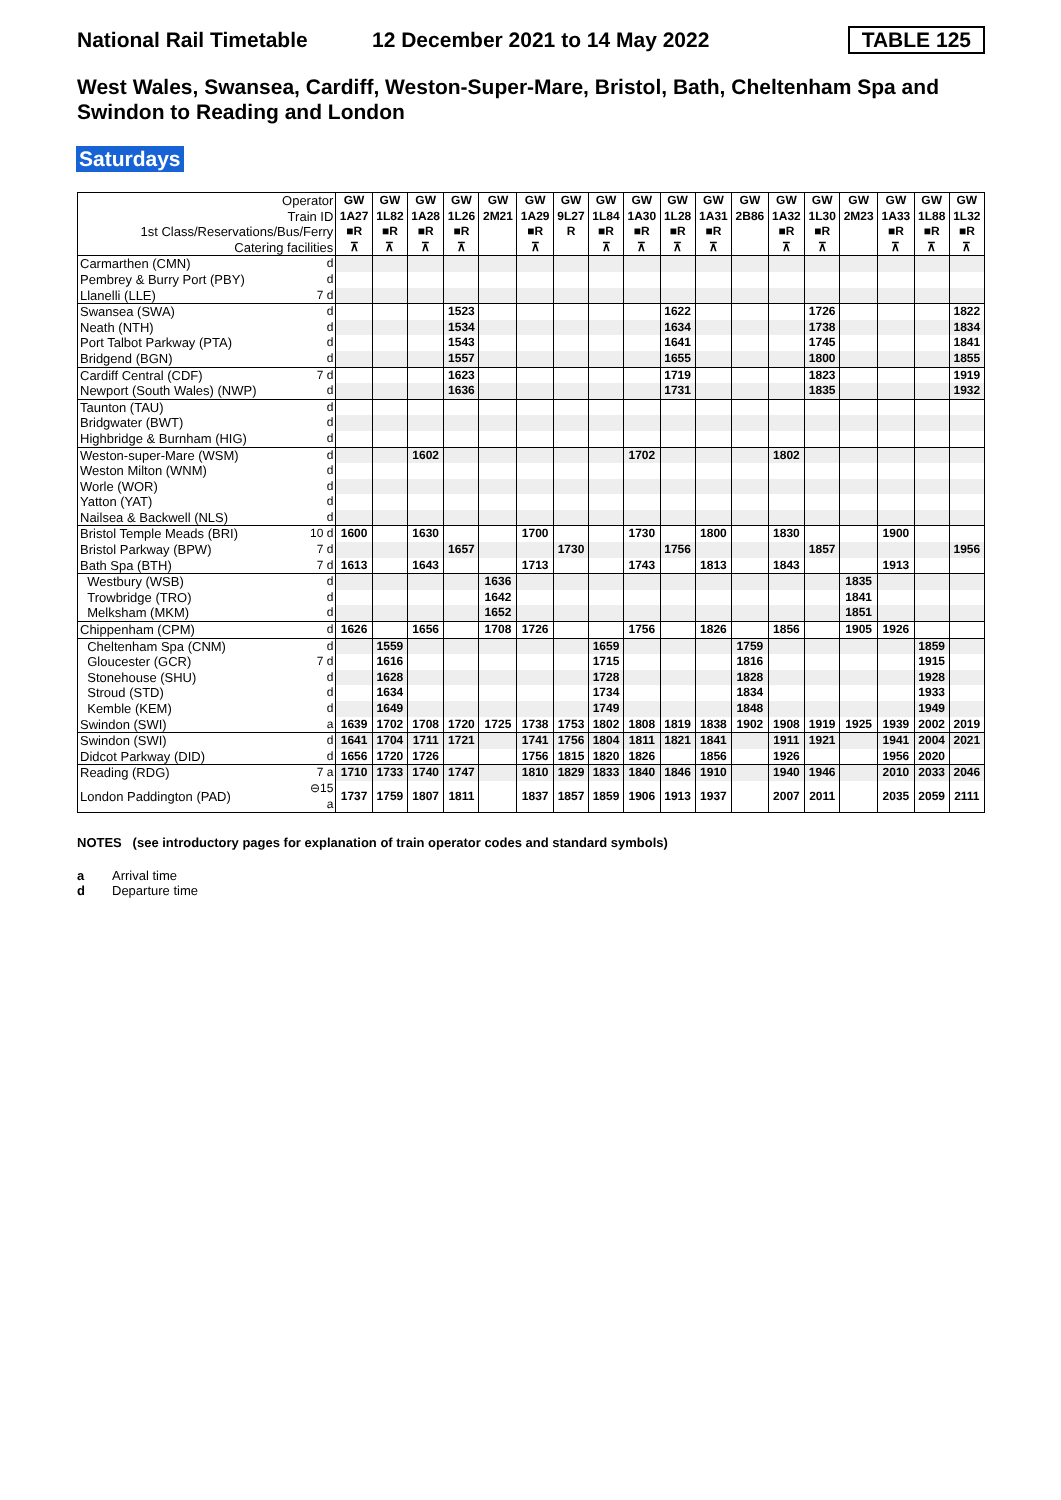National Rail Timetable
12 December 2021 to 14 May 2022
TABLE 125
West Wales, Swansea, Cardiff, Weston-Super-Mare, Bristol, Bath, Cheltenham Spa and Swindon to Reading and London
Saturdays
| Operator Train ID 1st Class/Reservations/Bus/Ferry Catering facilities | | GW 1A27 ■R ⊼ | GW 1L82 ■R ⊼ | GW 1A28 ■R ⊼ | GW 1L26 ■R ⊼ | GW 2M21 | GW 1A29 ■R ⊼ | GW 9L27 R | GW 1L84 ■R ⊼ | GW 1A30 ■R ⊼ | GW 1L28 ■R ⊼ | GW 1A31 ■R ⊼ | GW 2B86 | GW 1A32 ■R ⊼ | GW 1L30 ■R ⊼ | GW 2M23 | GW 1A33 ■R ⊼ | GW 1L88 ■R ⊼ | GW 1L32 ■R ⊼ |
| Carmarthen (CMN) | d | | | | | | | | | | | | | | | | | | |
| Pembrey & Burry Port (PBY) | d | | | | | | | | | | | | | | | | | | |
| Llanelli (LLE) | 7 d | | | | | | | | | | | | | | | | | | |
| Swansea (SWA) | d | | | | 1523 | | | | | | 1622 | | | | 1726 | | | | 1822 |
| Neath (NTH) | d | | | | 1534 | | | | | | 1634 | | | | 1738 | | | | 1834 |
| Port Talbot Parkway (PTA) | d | | | | 1543 | | | | | | 1641 | | | | 1745 | | | | 1841 |
| Bridgend (BGN) | d | | | | 1557 | | | | | | 1655 | | | | 1800 | | | | 1855 |
| Cardiff Central (CDF) | 7 d | | | | 1623 | | | | | | 1719 | | | | 1823 | | | | 1919 |
| Newport (South Wales) (NWP) | d | | | | 1636 | | | | | | 1731 | | | | 1835 | | | | 1932 |
| Taunton (TAU) | d | | | | | | | | | | | | | | | | | | |
| Bridgwater (BWT) | d | | | | | | | | | | | | | | | | | | |
| Highbridge & Burnham (HIG) | d | | | | | | | | | | | | | | | | | | |
| Weston-super-Mare (WSM) | d | | | 1602 | | | | | | 1702 | | | | 1802 | | | | | |
| Weston Milton (WNM) | d | | | | | | | | | | | | | | | | | | |
| Worle (WOR) | d | | | | | | | | | | | | | | | | | | |
| Yatton (YAT) | d | | | | | | | | | | | | | | | | | | |
| Nailsea & Backwell (NLS) | d | | | | | | | | | | | | | | | | | | |
| Bristol Temple Meads (BRI) | 10 d | 1600 | | 1630 | | | 1700 | | | 1730 | | 1800 | | 1830 | | | 1900 | | |
| Bristol Parkway (BPW) | 7 d | | | | 1657 | | | 1730 | | | 1756 | | | | 1857 | | | | 1956 |
| Bath Spa (BTH) | 7 d | 1613 | | 1643 | | | 1713 | | | 1743 | | 1813 | | 1843 | | | 1913 | | |
| Westbury (WSB) | d | | | | | 1636 | | | | | | | | | | 1835 | | | |
| Trowbridge (TRO) | d | | | | | 1642 | | | | | | | | | | 1841 | | | |
| Melksham (MKM) | d | | | | | 1652 | | | | | | | | | | 1851 | | | |
| Chippenham (CPM) | d | 1626 | | 1656 | | 1708 | 1726 | | | 1756 | | 1826 | | 1856 | | 1905 | 1926 | | |
| Cheltenham Spa (CNM) | d | | 1559 | | | | | | 1659 | | | | 1759 | | | | | 1859 | |
| Gloucester (GCR) | 7 d | | 1616 | | | | | | 1715 | | | | 1816 | | | | | 1915 | |
| Stonehouse (SHU) | d | | 1628 | | | | | | 1728 | | | | 1828 | | | | | 1928 | |
| Stroud (STD) | d | | 1634 | | | | | | 1734 | | | | 1834 | | | | | 1933 | |
| Kemble (KEM) | d | | 1649 | | | | | | 1749 | | | | 1848 | | | | | 1949 | |
| Swindon (SWI) | a | 1639 | 1702 | 1708 | 1720 | 1725 | 1738 | 1753 | 1802 | 1808 | 1819 | 1838 | 1902 | 1908 | 1919 | 1925 | 1939 | 2002 | 2019 |
| Swindon (SWI) | d | 1641 | 1704 | 1711 | 1721 | | 1741 | 1756 | 1804 | 1811 | 1821 | 1841 | | 1911 | 1921 | | 1941 | 2004 | 2021 |
| Didcot Parkway (DID) | d | 1656 | 1720 | 1726 | | | 1756 | 1815 | 1820 | 1826 | | 1856 | | 1926 | | | 1956 | 2020 | |
| Reading (RDG) | 7 a | 1710 | 1733 | 1740 | 1747 | | 1810 | 1829 | 1833 | 1840 | 1846 | 1910 | | 1940 | 1946 | | 2010 | 2033 | 2046 |
| London Paddington (PAD) | ⊖15 a | 1737 | 1759 | 1807 | 1811 | | 1837 | 1857 | 1859 | 1906 | 1913 | 1937 | | 2007 | 2011 | | 2035 | 2059 | 2111 |
NOTES (see introductory pages for explanation of train operator codes and standard symbols)
a Arrival time
d Departure time